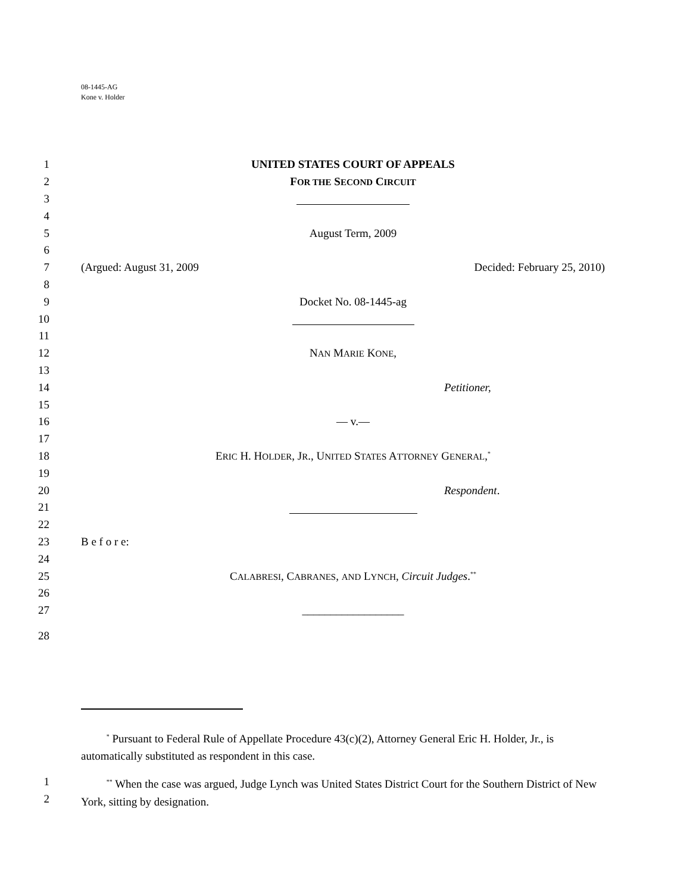08-1445-AG
Kone v. Holder
1 UNITED STATES COURT OF APPEALS
2 FOR THE SECOND CIRCUIT
3
4
5 August Term, 2009
6
7 (Argued: August 31, 2009 Decided: February 25, 2010)
8
9 Docket No. 08-1445-ag
10
11
12 NAN MARIE KONE,
13
14 Petitioner,
15
16 — v.—
17
18 ERIC H. HOLDER, JR., UNITED STATES ATTORNEY GENERAL,<sup>*</sup>
19
20 Respondent.
21
22
23 B e f o r e:
24
25 CALABRESI, CABRANES, AND LYNCH, Circuit Judges.<sup>**</sup>
26
27 __________________
28
<sup>*</sup> Pursuant to Federal Rule of Appellate Procedure 43(c)(2), Attorney General Eric H. Holder, Jr., is automatically substituted as respondent in this case.
1
2
<sup>**</sup> When the case was argued, Judge Lynch was United States District Court for the Southern District of New York, sitting by designation.